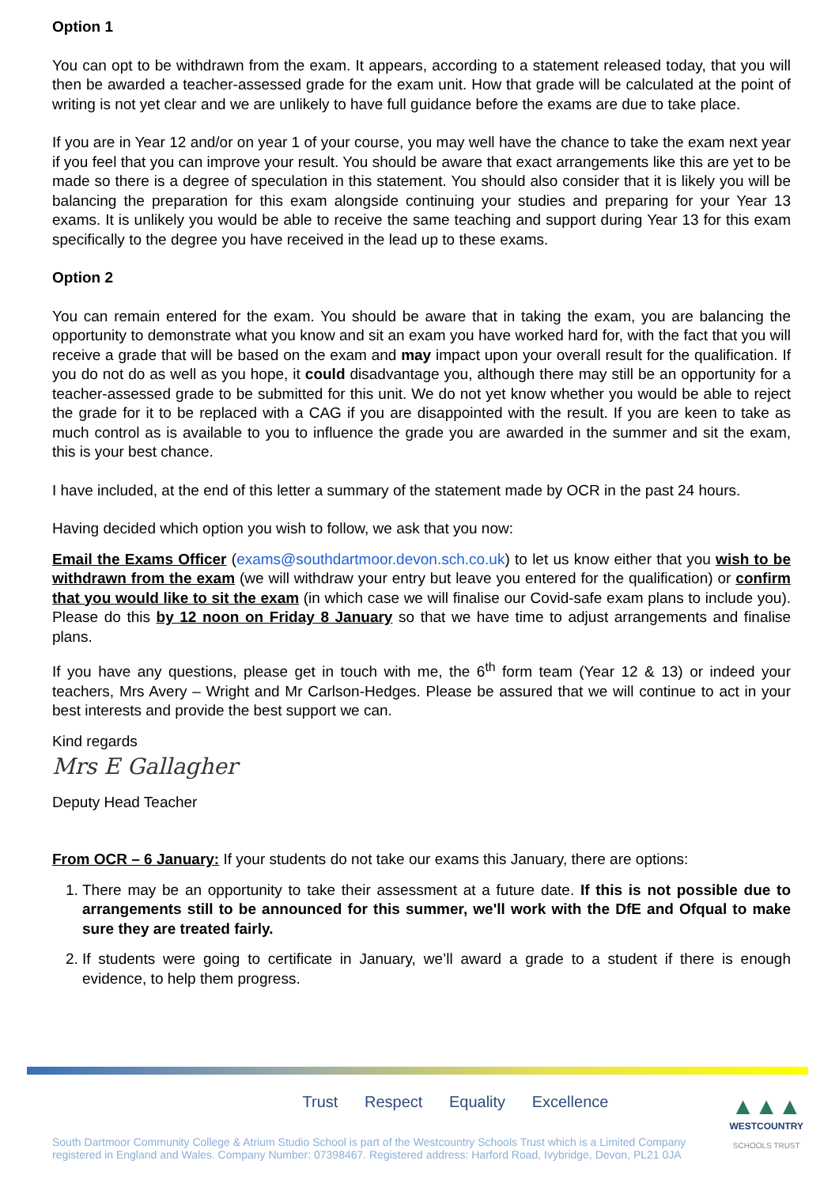Option 1
You can opt to be withdrawn from the exam. It appears, according to a statement released today, that you will then be awarded a teacher-assessed grade for the exam unit. How that grade will be calculated at the point of writing is not yet clear and we are unlikely to have full guidance before the exams are due to take place.
If you are in Year 12 and/or on year 1 of your course, you may well have the chance to take the exam next year if you feel that you can improve your result. You should be aware that exact arrangements like this are yet to be made so there is a degree of speculation in this statement. You should also consider that it is likely you will be balancing the preparation for this exam alongside continuing your studies and preparing for your Year 13 exams. It is unlikely you would be able to receive the same teaching and support during Year 13 for this exam specifically to the degree you have received in the lead up to these exams.
Option 2
You can remain entered for the exam. You should be aware that in taking the exam, you are balancing the opportunity to demonstrate what you know and sit an exam you have worked hard for, with the fact that you will receive a grade that will be based on the exam and may impact upon your overall result for the qualification. If you do not do as well as you hope, it could disadvantage you, although there may still be an opportunity for a teacher-assessed grade to be submitted for this unit. We do not yet know whether you would be able to reject the grade for it to be replaced with a CAG if you are disappointed with the result. If you are keen to take as much control as is available to you to influence the grade you are awarded in the summer and sit the exam, this is your best chance.
I have included, at the end of this letter a summary of the statement made by OCR in the past 24 hours.
Having decided which option you wish to follow, we ask that you now:
Email the Exams Officer (exams@southdartmoor.devon.sch.co.uk) to let us know either that you wish to be withdrawn from the exam (we will withdraw your entry but leave you entered for the qualification) or confirm that you would like to sit the exam (in which case we will finalise our Covid-safe exam plans to include you). Please do this by 12 noon on Friday 8 January so that we have time to adjust arrangements and finalise plans.
If you have any questions, please get in touch with me, the 6<sup>th</sup> form team (Year 12 & 13) or indeed your teachers, Mrs Avery – Wright and Mr Carlson-Hedges. Please be assured that we will continue to act in your best interests and provide the best support we can.
Kind regards
Mrs E Gallagher
Deputy Head Teacher
From OCR – 6 January: If your students do not take our exams this January, there are options:
1. There may be an opportunity to take their assessment at a future date. If this is not possible due to arrangements still to be announced for this summer, we'll work with the DfE and Ofqual to make sure they are treated fairly.
2. If students were going to certificate in January, we’ll award a grade to a student if there is enough evidence, to help them progress.
Trust Respect Equality Excellence
South Dartmoor Community College & Atrium Studio School is part of the Westcountry Schools Trust which is a Limited Company registered in England and Wales. Company Number: 07398467. Registered address: Harford Road, Ivybridge, Devon, PL21 0JA
▲▲▲
WESTCOUNTRY
SCHOOLS TRUST